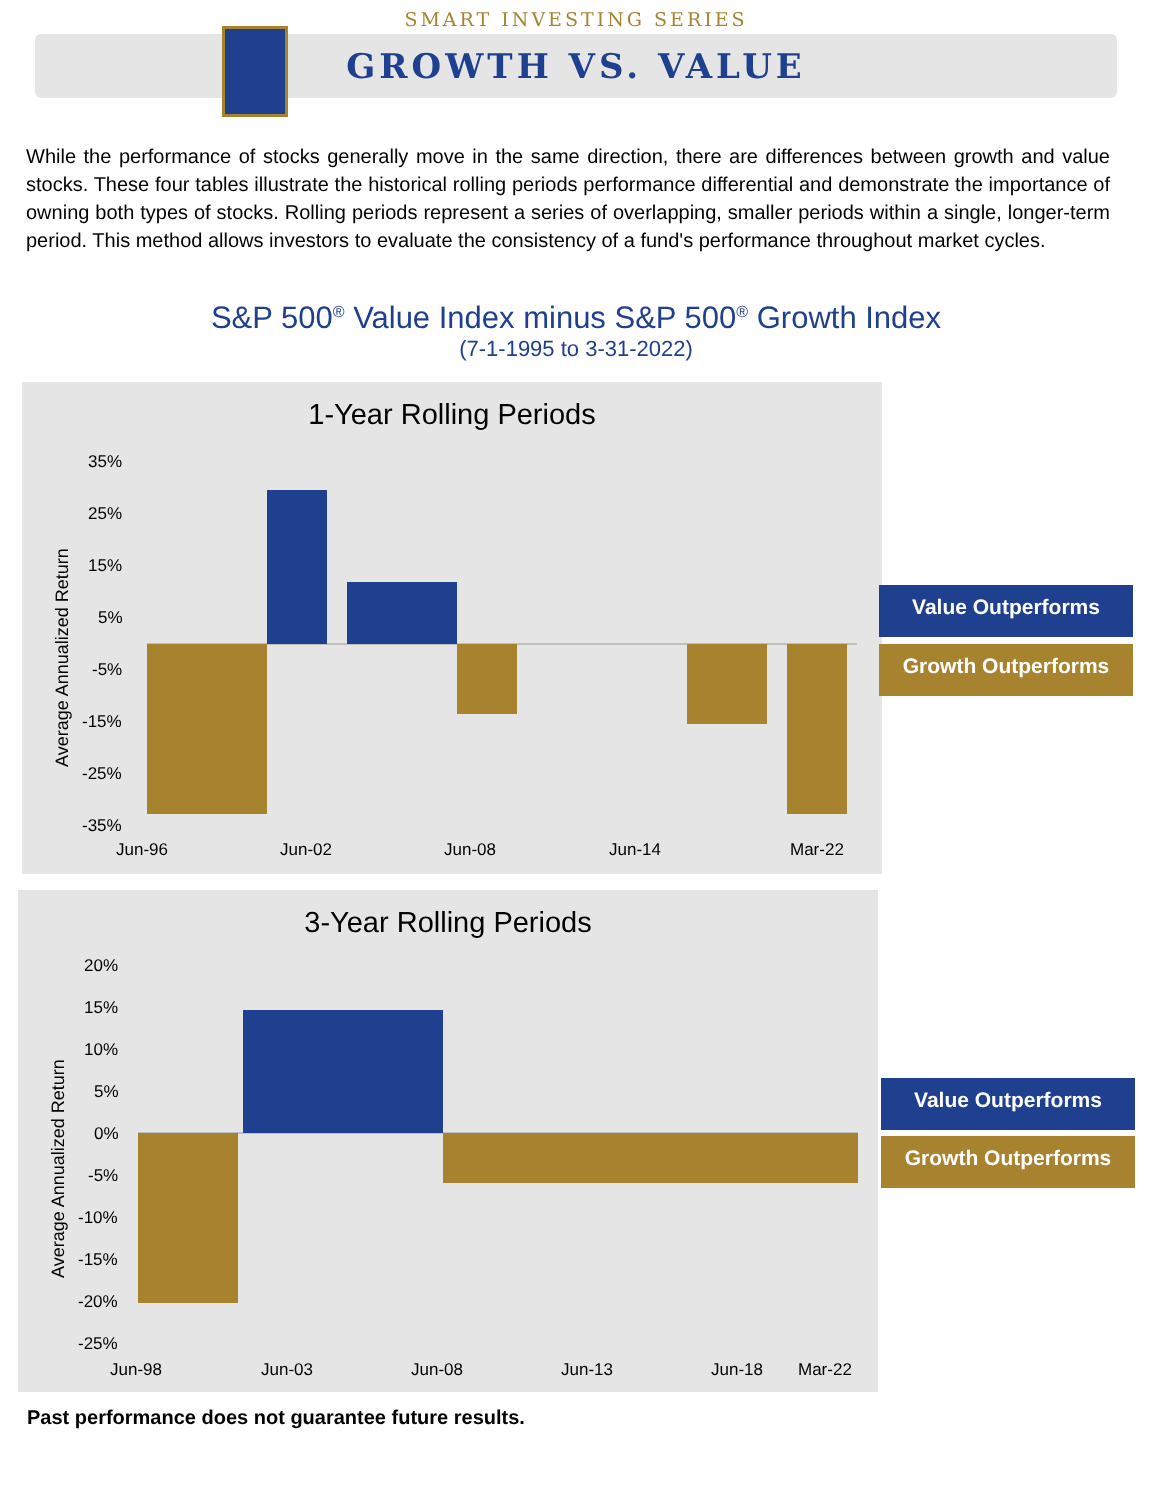SMART INVESTING SERIES
GROWTH VS. VALUE
While the performance of stocks generally move in the same direction, there are differences between growth and value stocks. These four tables illustrate the historical rolling periods performance differential and demonstrate the importance of owning both types of stocks. Rolling periods represent a series of overlapping, smaller periods within a single, longer-term period. This method allows investors to evaluate the consistency of a fund's performance throughout market cycles.
S&P 500<sup>®</sup> Value Index minus S&P 500<sup>®</sup> Growth Index
(7-1-1995 to 3-31-2022)
1-Year Rolling Periods
Average Annualized Return
35%
25%
15%
5%
-5%
-15%
-25%
-35%
Jun-96 Jun-02 Jun-08 Jun-14 Mar-22
Value Outperforms
Growth Outperforms
3-Year Rolling Periods
Average Annualized Return
20%
15%
10%
5%
0%
-5%
-10%
-15%
-20%
-25%
Jun-98 Jun-03 Jun-08 Jun-13 Jun-18 Mar-22
Value Outperforms
Growth Outperforms
Past performance does not guarantee future results.